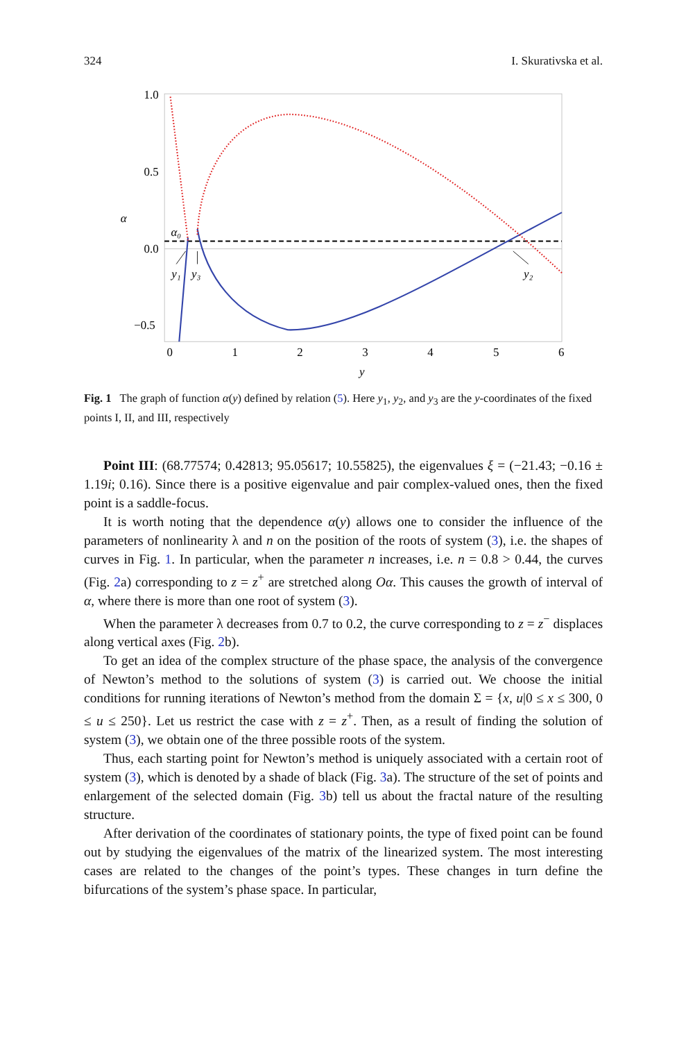324 I. Skurativska et al.
1.0
0.5
0.0
−0.5
0
1
2
3
4
5
6
y
α
α₀
y₁
y₃
y₂
Fig. 1 The graph of function α(y) defined by relation (5). Here y<sub>1</sub>, y<sub>2</sub>, and y<sub>3</sub> are the y-coordinates of the fixed points I, II, and III, respectively
Point III: (68.77574; 0.42813; 95.05617; 10.55825), the eigenvalues ξ = (−21.43; −0.16 ± 1.19i; 0.16). Since there is a positive eigenvalue and pair complex-valued ones, then the fixed point is a saddle-focus.
It is worth noting that the dependence α(y) allows one to consider the influence of the parameters of nonlinearity λ and n on the position of the roots of system (3), i.e. the shapes of curves in Fig. 1. In particular, when the parameter n increases, i.e. n = 0.8 > 0.44, the curves (Fig. 2a) corresponding to z = z<sup>+</sup> are stretched along Oα. This causes the growth of interval of α, where there is more than one root of system (3).
When the parameter λ decreases from 0.7 to 0.2, the curve corresponding to z = z<sup>−</sup> displaces along vertical axes (Fig. 2b).
To get an idea of the complex structure of the phase space, the analysis of the convergence of Newton’s method to the solutions of system (3) is carried out. We choose the initial conditions for running iterations of Newton’s method from the domain Σ = {x, u|0 ≤ x ≤ 300, 0 ≤ u ≤ 250}. Let us restrict the case with z = z<sup>+</sup>. Then, as a result of finding the solution of system (3), we obtain one of the three possible roots of the system.
Thus, each starting point for Newton’s method is uniquely associated with a certain root of system (3), which is denoted by a shade of black (Fig. 3a). The structure of the set of points and enlargement of the selected domain (Fig. 3b) tell us about the fractal nature of the resulting structure.
After derivation of the coordinates of stationary points, the type of fixed point can be found out by studying the eigenvalues of the matrix of the linearized system. The most interesting cases are related to the changes of the point’s types. These changes in turn define the bifurcations of the system’s phase space. In particular,